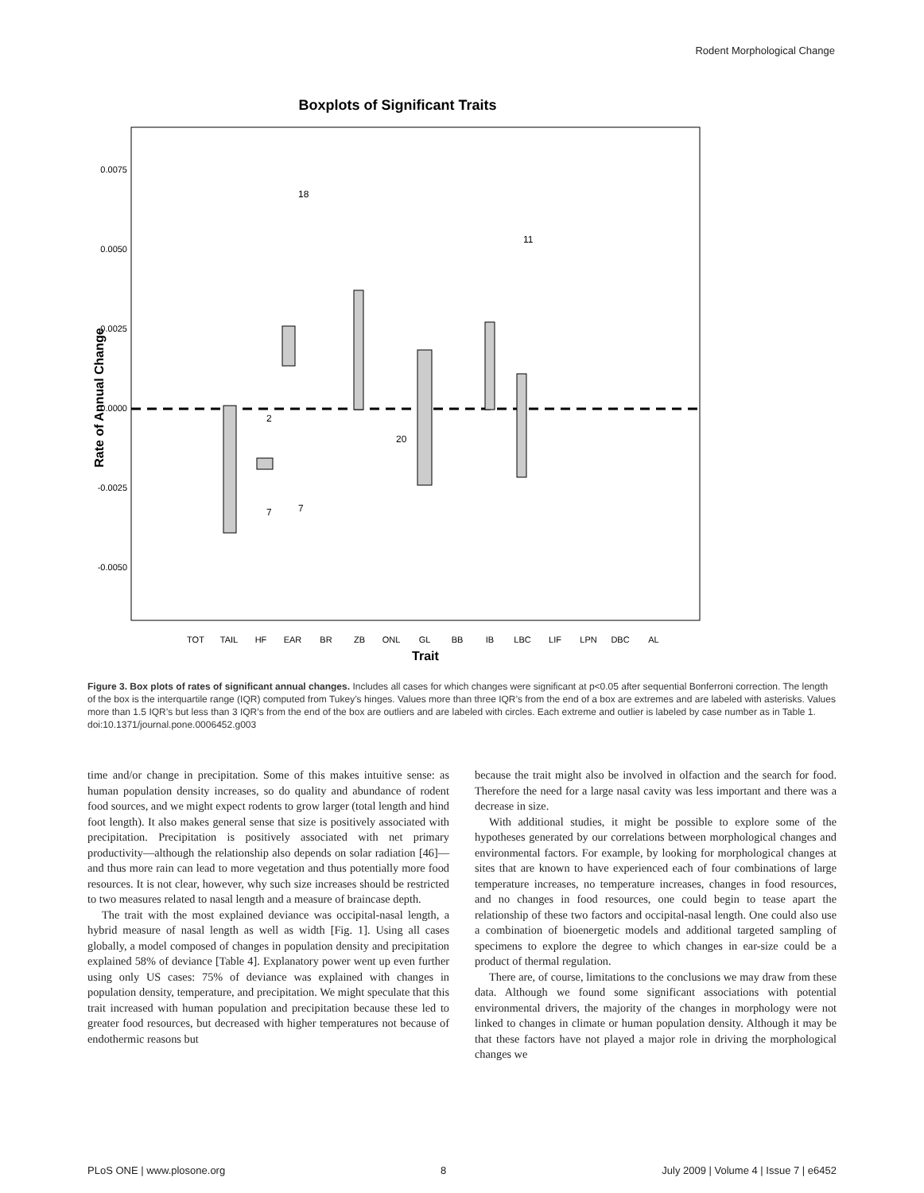Rodent Morphological Change
Boxplots of Significant Traits
0.0075
0.0050
0.0025
0.0000
-0.0025
-0.0050
Rate of Annual Change
TOT
TAIL
HF
EAR
BR
ZB
ONL
GL
BB
IB
LBC
LIF
LPN
DBC
AL
Trait
18
11
2
20
7
7
Figure 3. Box plots of rates of significant annual changes. Includes all cases for which changes were significant at p<0.05 after sequential Bonferroni correction. The length of the box is the interquartile range (IQR) computed from Tukey’s hinges. Values more than three IQR’s from the end of a box are extremes and are labeled with asterisks. Values more than 1.5 IQR’s but less than 3 IQR’s from the end of the box are outliers and are labeled with circles. Each extreme and outlier is labeled by case number as in Table 1.
doi:10.1371/journal.pone.0006452.g003
time and/or change in precipitation. Some of this makes intuitive sense: as human population density increases, so do quality and abundance of rodent food sources, and we might expect rodents to grow larger (total length and hind foot length). It also makes general sense that size is positively associated with precipitation. Precipitation is positively associated with net primary productivity—although the relationship also depends on solar radiation [46]—and thus more rain can lead to more vegetation and thus potentially more food resources. It is not clear, however, why such size increases should be restricted to two measures related to nasal length and a measure of braincase depth.
The trait with the most explained deviance was occipital-nasal length, a hybrid measure of nasal length as well as width [Fig. 1]. Using all cases globally, a model composed of changes in population density and precipitation explained 58% of deviance [Table 4]. Explanatory power went up even further using only US cases: 75% of deviance was explained with changes in population density, temperature, and precipitation. We might speculate that this trait increased with human population and precipitation because these led to greater food resources, but decreased with higher temperatures not because of endothermic reasons but
because the trait might also be involved in olfaction and the search for food. Therefore the need for a large nasal cavity was less important and there was a decrease in size.
With additional studies, it might be possible to explore some of the hypotheses generated by our correlations between morphological changes and environmental factors. For example, by looking for morphological changes at sites that are known to have experienced each of four combinations of large temperature increases, no temperature increases, changes in food resources, and no changes in food resources, one could begin to tease apart the relationship of these two factors and occipital-nasal length. One could also use a combination of bioenergetic models and additional targeted sampling of specimens to explore the degree to which changes in ear-size could be a product of thermal regulation.
There are, of course, limitations to the conclusions we may draw from these data. Although we found some significant associations with potential environmental drivers, the majority of the changes in morphology were not linked to changes in climate or human population density. Although it may be that these factors have not played a major role in driving the morphological changes we
PLoS ONE | www.plosone.org 8 July 2009 | Volume 4 | Issue 7 | e6452